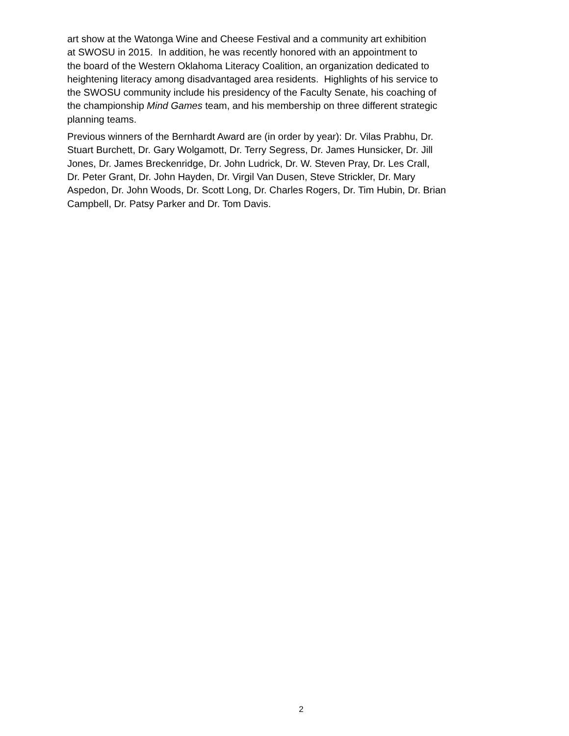art show at the Watonga Wine and Cheese Festival and a community art exhibition
at SWOSU in 2015. In addition, he was recently honored with an appointment to
the board of the Western Oklahoma Literacy Coalition, an organization dedicated to
heightening literacy among disadvantaged area residents. Highlights of his service to
the SWOSU community include his presidency of the Faculty Senate, his coaching of
the championship Mind Games team, and his membership on three different strategic
planning teams.
Previous winners of the Bernhardt Award are (in order by year): Dr. Vilas Prabhu, Dr.
Stuart Burchett, Dr. Gary Wolgamott, Dr. Terry Segress, Dr. James Hunsicker, Dr. Jill
Jones, Dr. James Breckenridge, Dr. John Ludrick, Dr. W. Steven Pray, Dr. Les Crall,
Dr. Peter Grant, Dr. John Hayden, Dr. Virgil Van Dusen, Steve Strickler, Dr. Mary
Aspedon, Dr. John Woods, Dr. Scott Long, Dr. Charles Rogers, Dr. Tim Hubin, Dr. Brian
Campbell, Dr. Patsy Parker and Dr. Tom Davis.
2